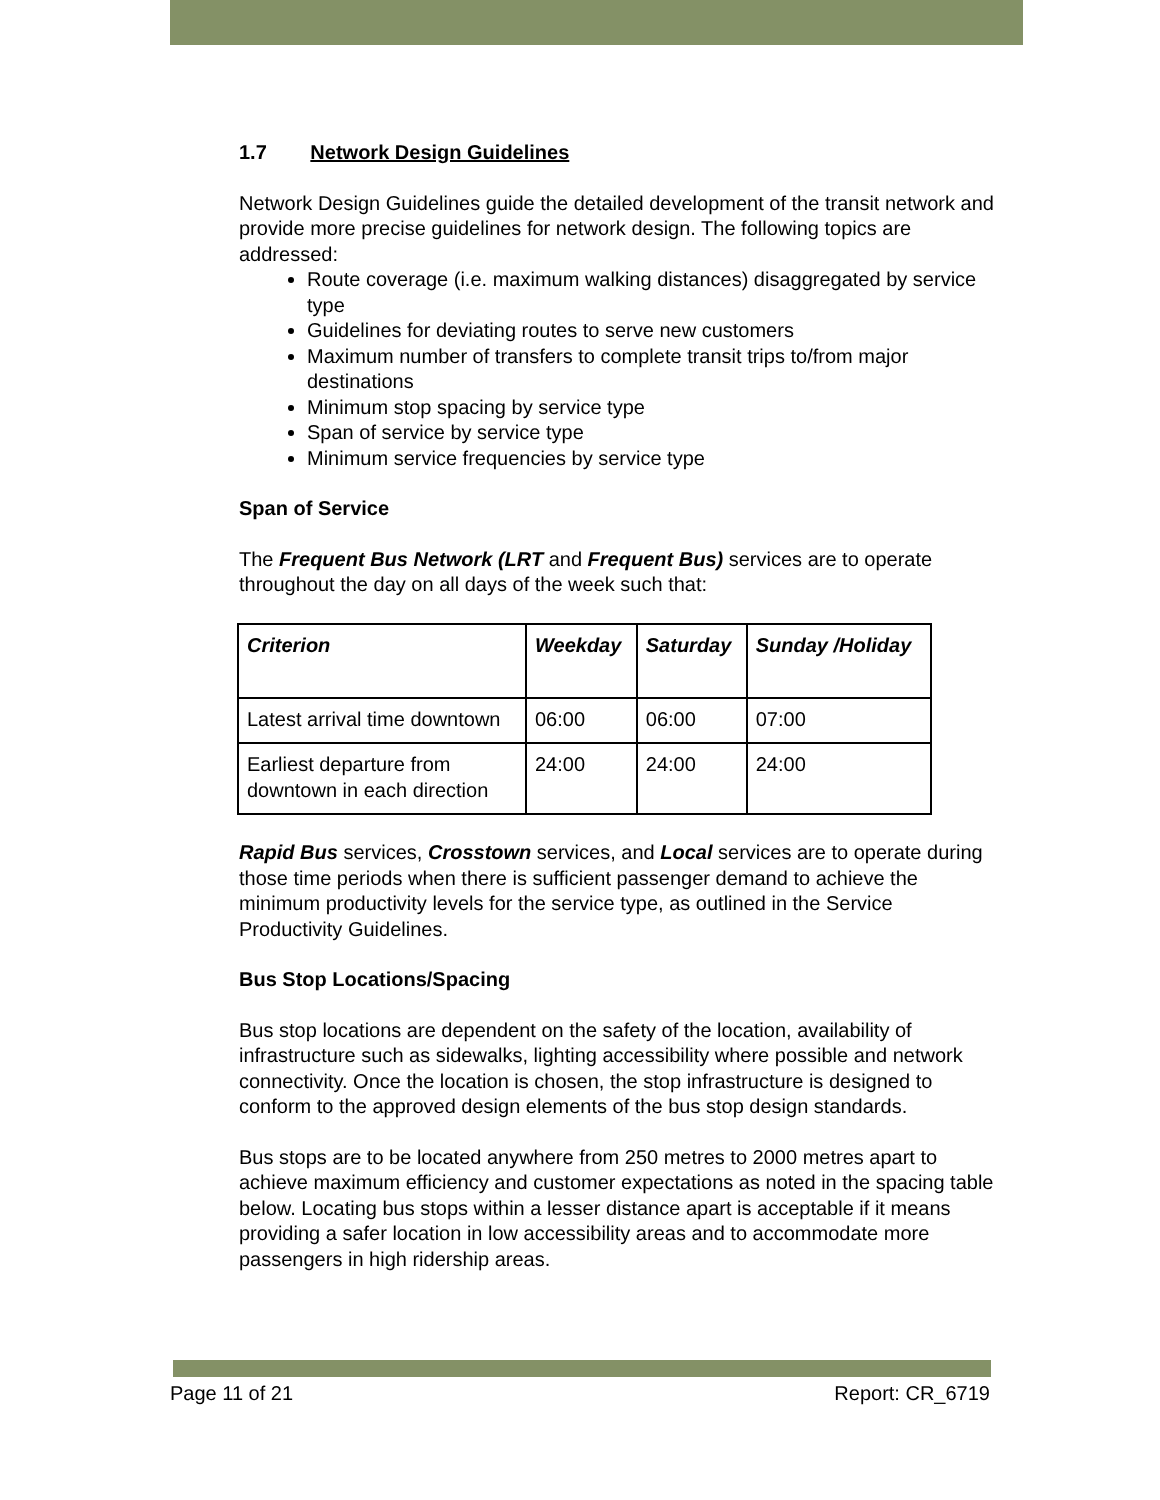1.7 Network Design Guidelines
Network Design Guidelines guide the detailed development of the transit network and provide more precise guidelines for network design. The following topics are addressed:
Route coverage (i.e. maximum walking distances) disaggregated by service type
Guidelines for deviating routes to serve new customers
Maximum number of transfers to complete transit trips to/from major destinations
Minimum stop spacing by service type
Span of service by service type
Minimum service frequencies by service type
Span of Service
The Frequent Bus Network (LRT and Frequent Bus) services are to operate throughout the day on all days of the week such that:
| Criterion | Weekday | Saturday | Sunday /Holiday |
| --- | --- | --- | --- |
| Latest arrival time downtown | 06:00 | 06:00 | 07:00 |
| Earliest departure from downtown in each direction | 24:00 | 24:00 | 24:00 |
Rapid Bus services, Crosstown services, and Local services are to operate during those time periods when there is sufficient passenger demand to achieve the minimum productivity levels for the service type, as outlined in the Service Productivity Guidelines.
Bus Stop Locations/Spacing
Bus stop locations are dependent on the safety of the location, availability of infrastructure such as sidewalks, lighting accessibility where possible and network connectivity. Once the location is chosen, the stop infrastructure is designed to conform to the approved design elements of the bus stop design standards.
Bus stops are to be located anywhere from 250 metres to 2000 metres apart to achieve maximum efficiency and customer expectations as noted in the spacing table below. Locating bus stops within a lesser distance apart is acceptable if it means providing a safer location in low accessibility areas and to accommodate more passengers in high ridership areas.
Page 11 of 21 Report: CR_6719